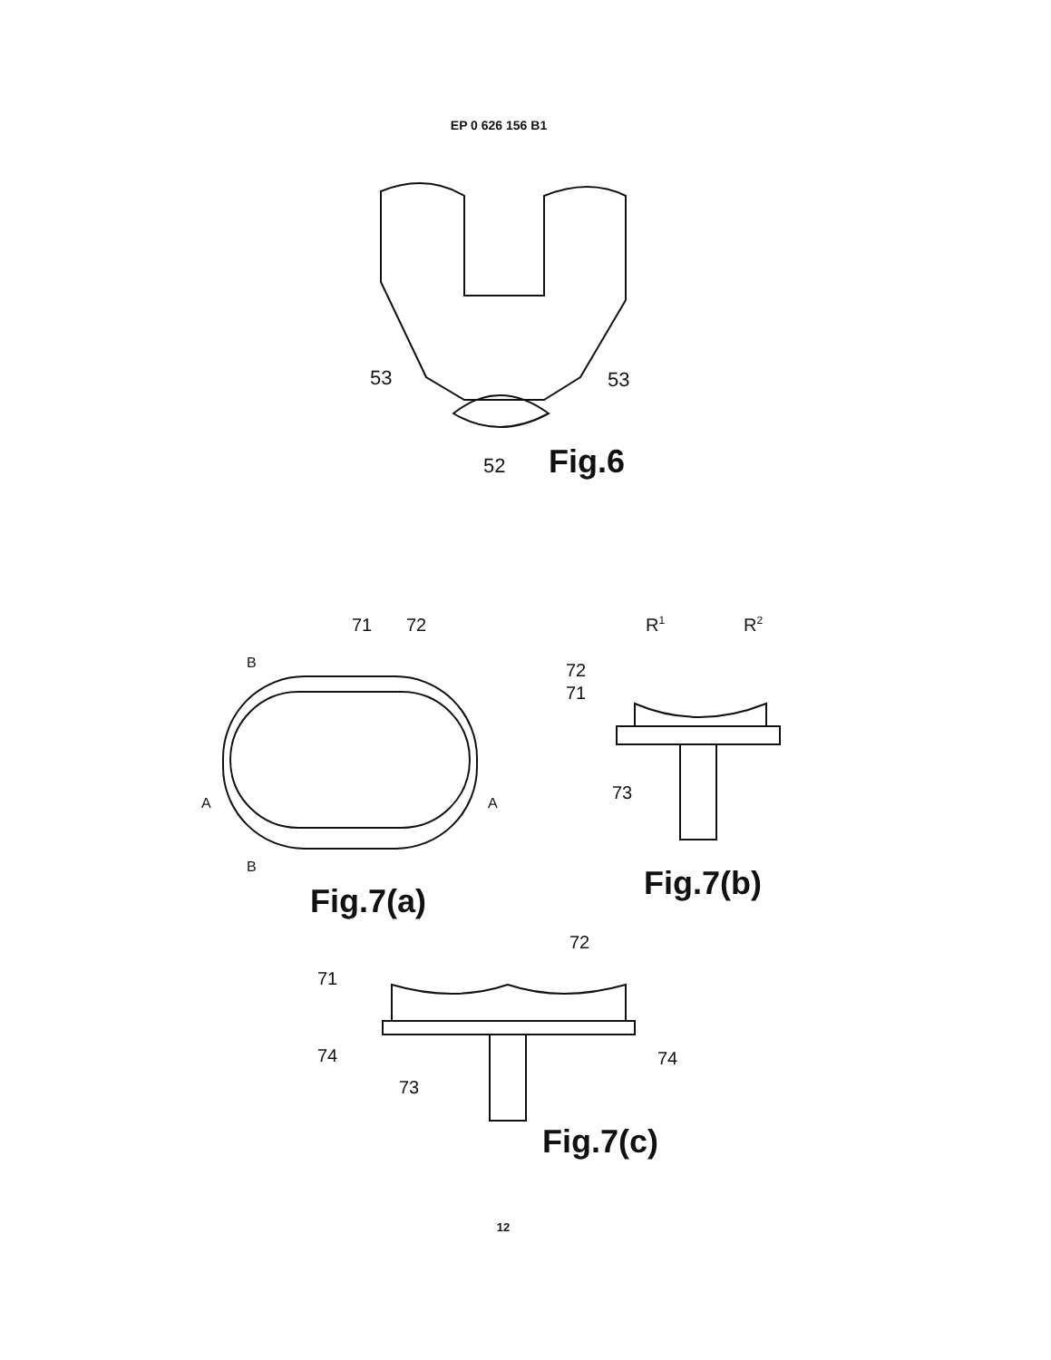EP 0 626 156 B1
53
53
52
Fig.6
71
72
B
B
A
A
Fig.7(a)
R1
R2
72
71
73
Fig.7(b)
72
71
74
74
73
Fig.7(c)
12